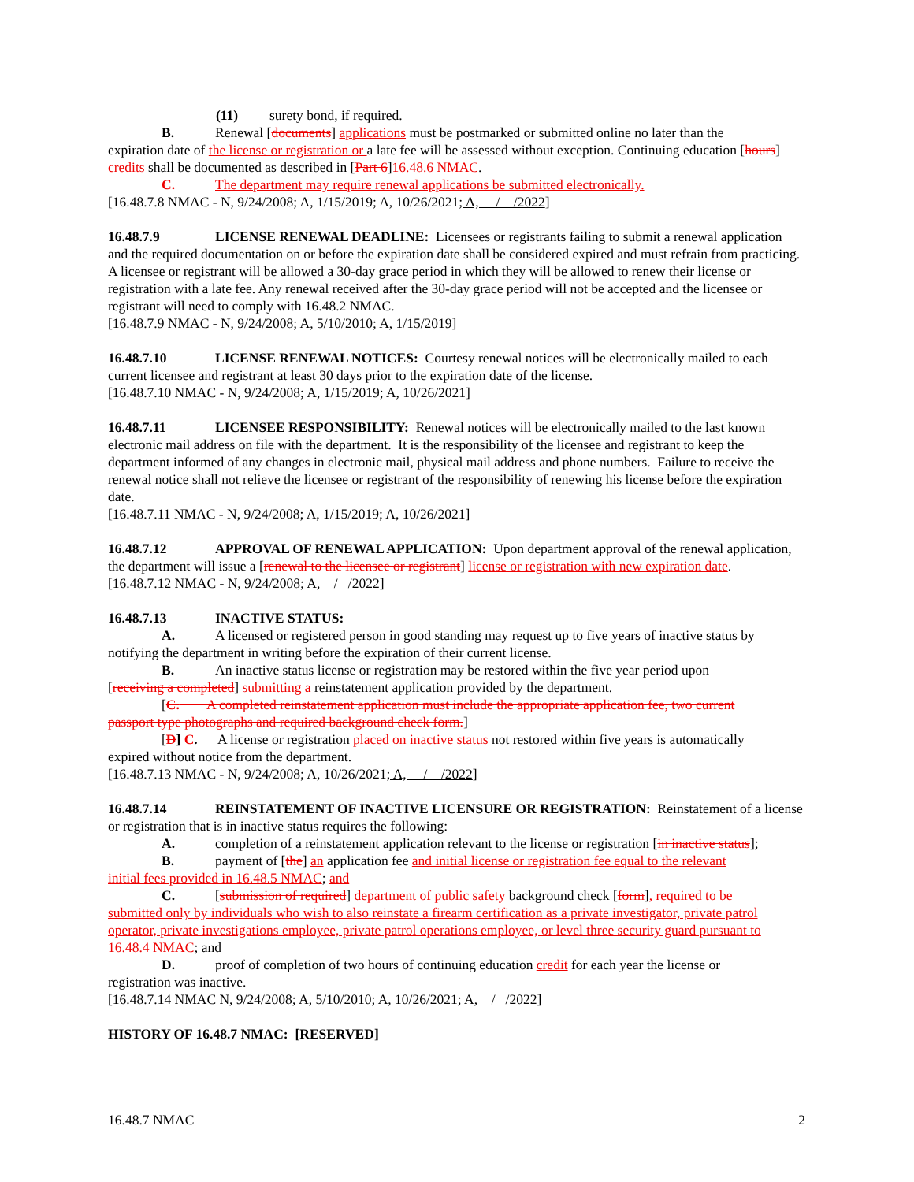(11) surety bond, if required.
B. Renewal [documents] applications must be postmarked or submitted online no later than the
expiration date of the license or registration or a late fee will be assessed without exception. Continuing education [hours] credits shall be documented as described in [Part 6]16.48.6 NMAC.
C. The department may require renewal applications be submitted electronically.
[16.48.7.8 NMAC - N, 9/24/2008; A, 1/15/2019; A, 10/26/2021; A, / /2022]
16.48.7.9 LICENSE RENEWAL DEADLINE: Licensees or registrants failing to submit a renewal application and the required documentation on or before the expiration date shall be considered expired and must refrain from practicing. A licensee or registrant will be allowed a 30-day grace period in which they will be allowed to renew their license or registration with a late fee. Any renewal received after the 30-day grace period will not be accepted and the licensee or registrant will need to comply with 16.48.2 NMAC.
[16.48.7.9 NMAC - N, 9/24/2008; A, 5/10/2010; A, 1/15/2019]
16.48.7.10 LICENSE RENEWAL NOTICES: Courtesy renewal notices will be electronically mailed to each current licensee and registrant at least 30 days prior to the expiration date of the license.
[16.48.7.10 NMAC - N, 9/24/2008; A, 1/15/2019; A, 10/26/2021]
16.48.7.11 LICENSEE RESPONSIBILITY: Renewal notices will be electronically mailed to the last known electronic mail address on file with the department. It is the responsibility of the licensee and registrant to keep the department informed of any changes in electronic mail, physical mail address and phone numbers. Failure to receive the renewal notice shall not relieve the licensee or registrant of the responsibility of renewing his license before the expiration date.
[16.48.7.11 NMAC - N, 9/24/2008; A, 1/15/2019; A, 10/26/2021]
16.48.7.12 APPROVAL OF RENEWAL APPLICATION: Upon department approval of the renewal application, the department will issue a [renewal to the licensee or registrant] license or registration with new expiration date.
[16.48.7.12 NMAC - N, 9/24/2008; A, / /2022]
16.48.7.13 INACTIVE STATUS:
A. A licensed or registered person in good standing may request up to five years of inactive status by
notifying the department in writing before the expiration of their current license.
B. An inactive status license or registration may be restored within the five year period upon
[receiving a completed] submitting a reinstatement application provided by the department.
[C. A completed reinstatement application must include the appropriate application fee, two current
passport type photographs and required background check form.]
[D] C. A license or registration placed on inactive status not restored within five years is automatically
expired without notice from the department.
[16.48.7.13 NMAC - N, 9/24/2008; A, 10/26/2021; A, / /2022]
16.48.7.14 REINSTATEMENT OF INACTIVE LICENSURE OR REGISTRATION: Reinstatement of a license or registration that is in inactive status requires the following:
A. completion of a reinstatement application relevant to the license or registration [in inactive status];
B. payment of [the] an application fee and initial license or registration fee equal to the relevant
initial fees provided in 16.48.5 NMAC; and
C. [submission of required] department of public safety background check [form], required to be
submitted only by individuals who wish to also reinstate a firearm certification as a private investigator, private patrol operator, private investigations employee, private patrol operations employee, or level three security guard pursuant to 16.48.4 NMAC; and
D. proof of completion of two hours of continuing education credit for each year the license or
registration was inactive.
[16.48.7.14 NMAC N, 9/24/2008; A, 5/10/2010; A, 10/26/2021; A, / /2022]
HISTORY OF 16.48.7 NMAC: [RESERVED]
16.48.7 NMAC 2